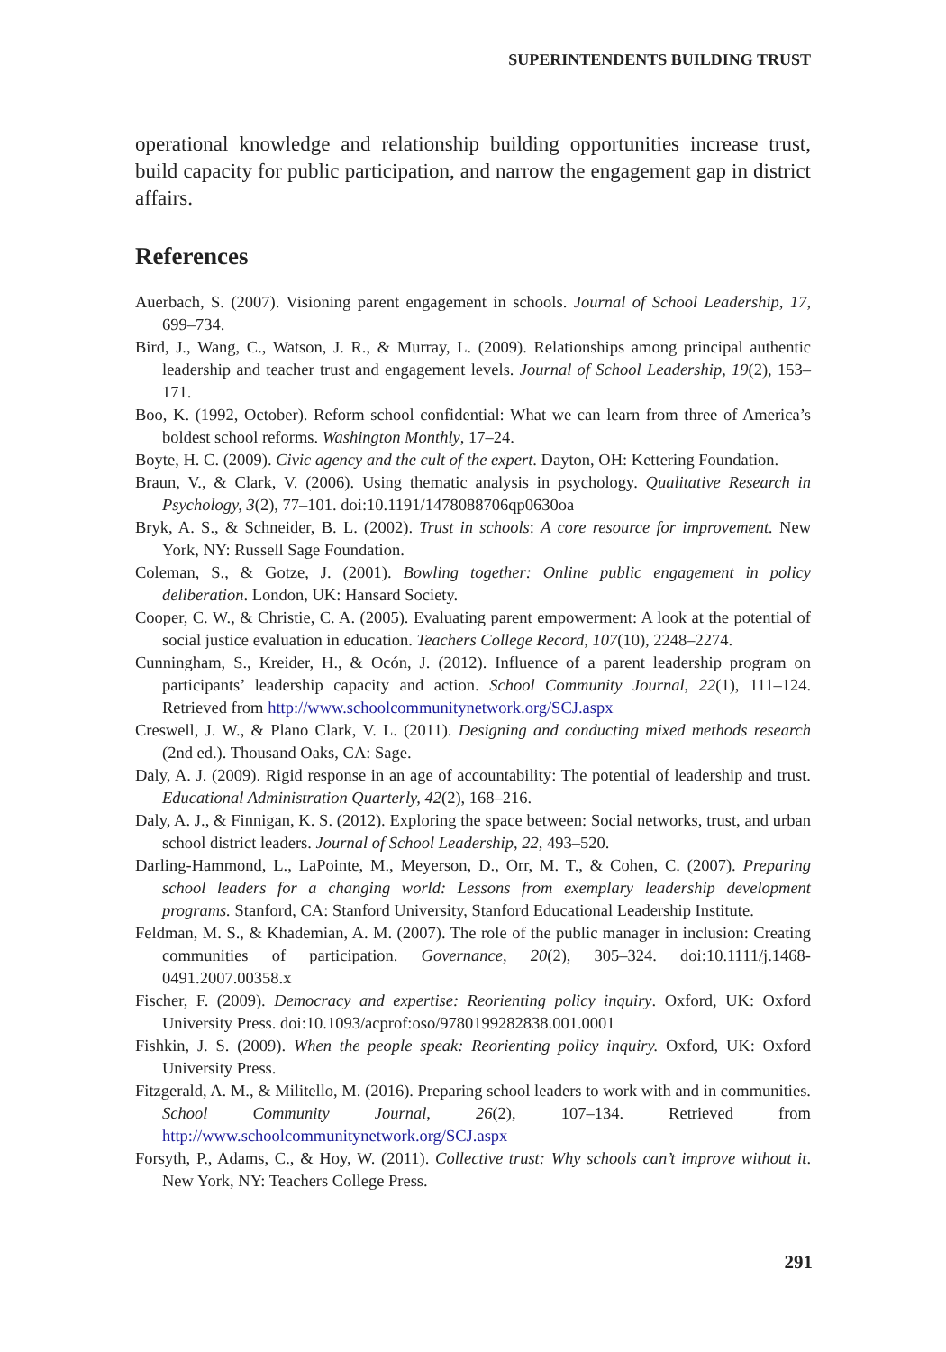SUPERINTENDENTS BUILDING TRUST
operational knowledge and relationship building opportunities increase trust, build capacity for public participation, and narrow the engagement gap in district affairs.
References
Auerbach, S. (2007). Visioning parent engagement in schools. Journal of School Leadership, 17, 699–734.
Bird, J., Wang, C., Watson, J. R., & Murray, L. (2009). Relationships among principal authentic leadership and teacher trust and engagement levels. Journal of School Leadership, 19(2), 153–171.
Boo, K. (1992, October). Reform school confidential: What we can learn from three of America’s boldest school reforms. Washington Monthly, 17–24.
Boyte, H. C. (2009). Civic agency and the cult of the expert. Dayton, OH: Kettering Foundation.
Braun, V., & Clark, V. (2006). Using thematic analysis in psychology. Qualitative Research in Psychology, 3(2), 77–101. doi:10.1191/1478088706qp0630oa
Bryk, A. S., & Schneider, B. L. (2002). Trust in schools: A core resource for improvement. New York, NY: Russell Sage Foundation.
Coleman, S., & Gotze, J. (2001). Bowling together: Online public engagement in policy deliberation. London, UK: Hansard Society.
Cooper, C. W., & Christie, C. A. (2005). Evaluating parent empowerment: A look at the potential of social justice evaluation in education. Teachers College Record, 107(10), 2248–2274.
Cunningham, S., Kreider, H., & Ocón, J. (2012). Influence of a parent leadership program on participants’ leadership capacity and action. School Community Journal, 22(1), 111–124. Retrieved from http://www.schoolcommunitynetwork.org/SCJ.aspx
Creswell, J. W., & Plano Clark, V. L. (2011). Designing and conducting mixed methods research (2nd ed.). Thousand Oaks, CA: Sage.
Daly, A. J. (2009). Rigid response in an age of accountability: The potential of leadership and trust. Educational Administration Quarterly, 42(2), 168–216.
Daly, A. J., & Finnigan, K. S. (2012). Exploring the space between: Social networks, trust, and urban school district leaders. Journal of School Leadership, 22, 493–520.
Darling-Hammond, L., LaPointe, M., Meyerson, D., Orr, M. T., & Cohen, C. (2007). Preparing school leaders for a changing world: Lessons from exemplary leadership development programs. Stanford, CA: Stanford University, Stanford Educational Leadership Institute.
Feldman, M. S., & Khademian, A. M. (2007). The role of the public manager in inclusion: Creating communities of participation. Governance, 20(2), 305–324. doi:10.1111/j.1468-0491.2007.00358.x
Fischer, F. (2009). Democracy and expertise: Reorienting policy inquiry. Oxford, UK: Oxford University Press. doi:10.1093/acprof:oso/9780199282838.001.0001
Fishkin, J. S. (2009). When the people speak: Reorienting policy inquiry. Oxford, UK: Oxford University Press.
Fitzgerald, A. M., & Militello, M. (2016). Preparing school leaders to work with and in communities. School Community Journal, 26(2), 107–134. Retrieved from http://www.schoolcommunitynetwork.org/SCJ.aspx
Forsyth, P., Adams, C., & Hoy, W. (2011). Collective trust: Why schools can’t improve without it. New York, NY: Teachers College Press.
291